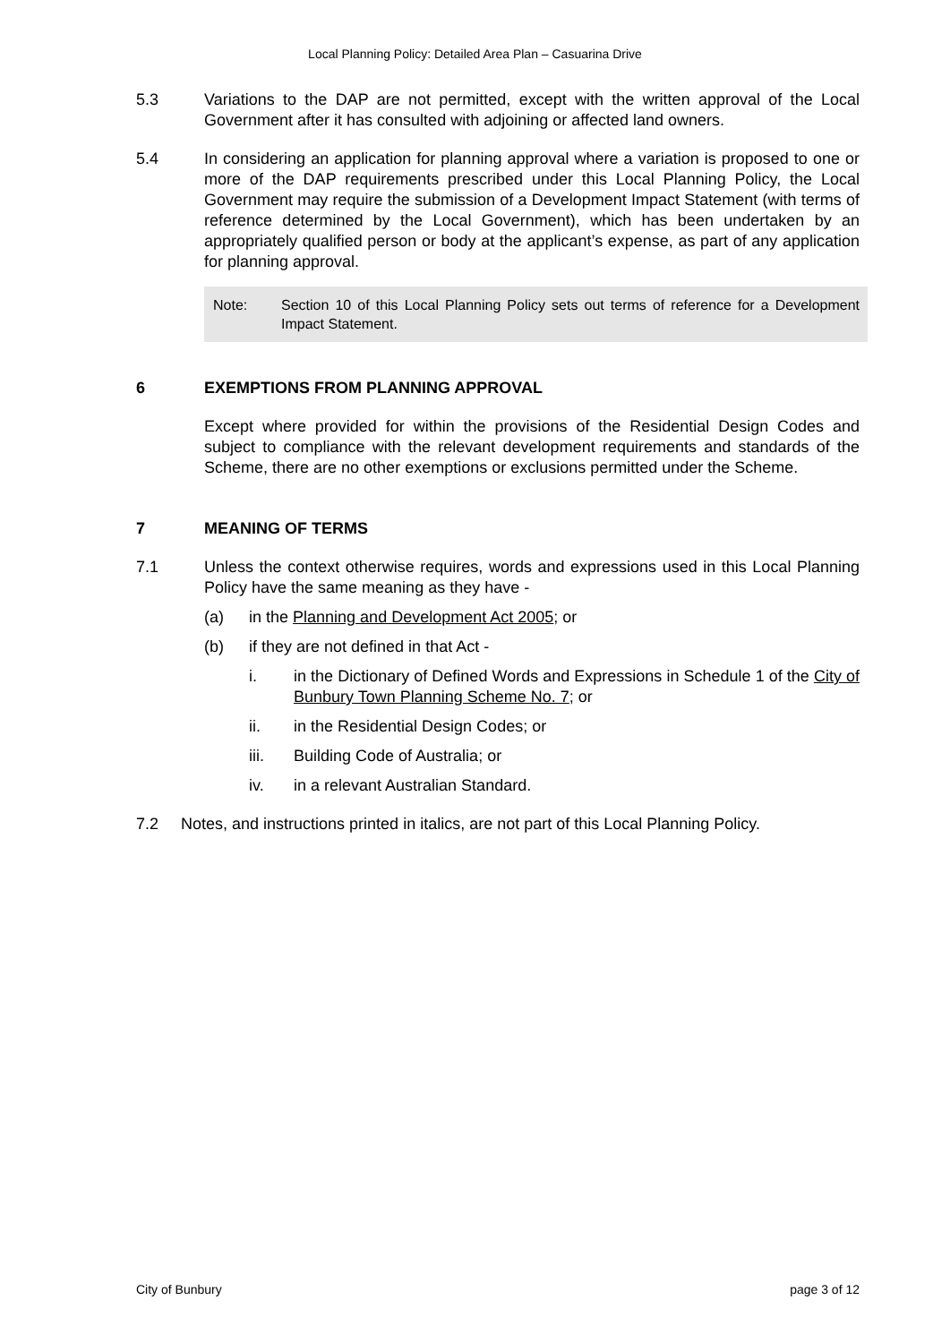Local Planning Policy: Detailed Area Plan – Casuarina Drive
5.3 Variations to the DAP are not permitted, except with the written approval of the Local Government after it has consulted with adjoining or affected land owners.
5.4 In considering an application for planning approval where a variation is proposed to one or more of the DAP requirements prescribed under this Local Planning Policy, the Local Government may require the submission of a Development Impact Statement (with terms of reference determined by the Local Government), which has been undertaken by an appropriately qualified person or body at the applicant’s expense, as part of any application for planning approval.
Note: Section 10 of this Local Planning Policy sets out terms of reference for a Development Impact Statement.
6 EXEMPTIONS FROM PLANNING APPROVAL
Except where provided for within the provisions of the Residential Design Codes and subject to compliance with the relevant development requirements and standards of the Scheme, there are no other exemptions or exclusions permitted under the Scheme.
7 MEANING OF TERMS
7.1 Unless the context otherwise requires, words and expressions used in this Local Planning Policy have the same meaning as they have -
(a) in the Planning and Development Act 2005; or
(b) if they are not defined in that Act -
i. in the Dictionary of Defined Words and Expressions in Schedule 1 of the City of Bunbury Town Planning Scheme No. 7; or
ii. in the Residential Design Codes; or
iii. Building Code of Australia; or
iv. in a relevant Australian Standard.
7.2 Notes, and instructions printed in italics, are not part of this Local Planning Policy.
City of Bunbury page 3 of 12